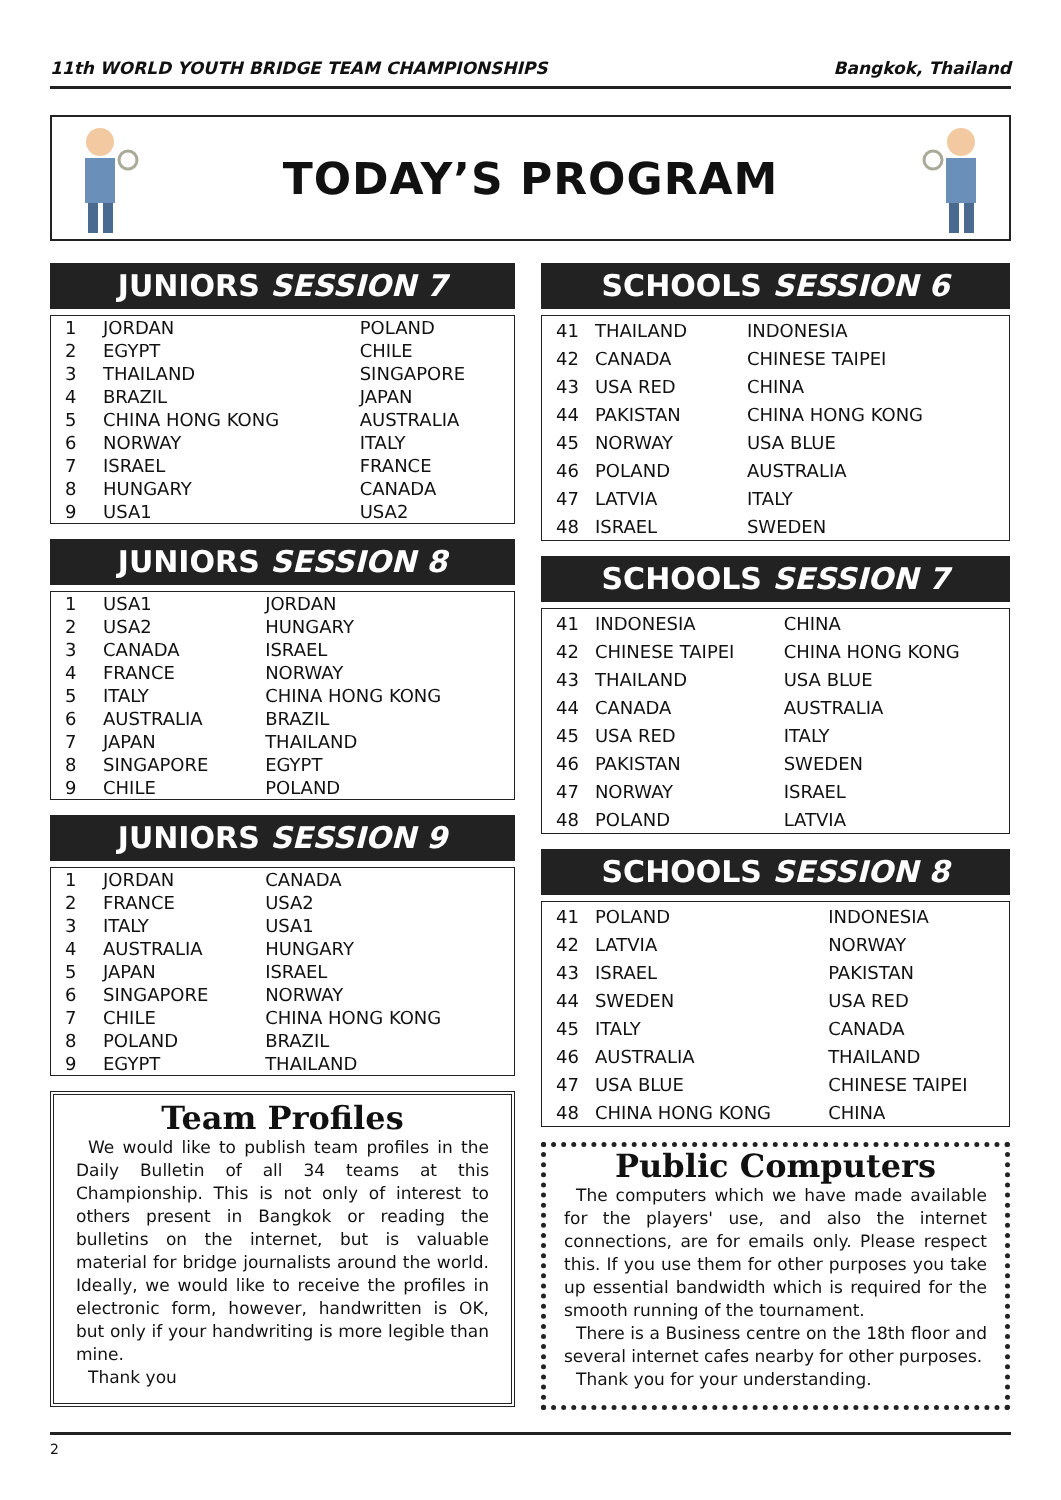11th WORLD YOUTH BRIDGE TEAM CHAMPIONSHIPS Bangkok, Thailand
TODAY’S PROGRAM
JUNIORS SESSION 7
| 1 | JORDAN | POLAND |
| 2 | EGYPT | CHILE |
| 3 | THAILAND | SINGAPORE |
| 4 | BRAZIL | JAPAN |
| 5 | CHINA HONG KONG | AUSTRALIA |
| 6 | NORWAY | ITALY |
| 7 | ISRAEL | FRANCE |
| 8 | HUNGARY | CANADA |
| 9 | USA1 | USA2 |
JUNIORS SESSION 8
| 1 | USA1 | JORDAN |
| 2 | USA2 | HUNGARY |
| 3 | CANADA | ISRAEL |
| 4 | FRANCE | NORWAY |
| 5 | ITALY | CHINA HONG KONG |
| 6 | AUSTRALIA | BRAZIL |
| 7 | JAPAN | THAILAND |
| 8 | SINGAPORE | EGYPT |
| 9 | CHILE | POLAND |
JUNIORS SESSION 9
| 1 | JORDAN | CANADA |
| 2 | FRANCE | USA2 |
| 3 | ITALY | USA1 |
| 4 | AUSTRALIA | HUNGARY |
| 5 | JAPAN | ISRAEL |
| 6 | SINGAPORE | NORWAY |
| 7 | CHILE | CHINA HONG KONG |
| 8 | POLAND | BRAZIL |
| 9 | EGYPT | THAILAND |
Team Profiles
We would like to publish team profiles in the Daily Bulletin of all 34 teams at this Championship. This is not only of interest to others present in Bangkok or reading the bulletins on the internet, but is valuable material for bridge journalists around the world. Ideally, we would like to receive the profiles in electronic form, however, handwritten is OK, but only if your handwriting is more legible than mine.
Thank you
SCHOOLS SESSION 6
| 41 | THAILAND | INDONESIA |
| 42 | CANADA | CHINESE TAIPEI |
| 43 | USA RED | CHINA |
| 44 | PAKISTAN | CHINA HONG KONG |
| 45 | NORWAY | USA BLUE |
| 46 | POLAND | AUSTRALIA |
| 47 | LATVIA | ITALY |
| 48 | ISRAEL | SWEDEN |
SCHOOLS SESSION 7
| 41 | INDONESIA | CHINA |
| 42 | CHINESE TAIPEI | CHINA HONG KONG |
| 43 | THAILAND | USA BLUE |
| 44 | CANADA | AUSTRALIA |
| 45 | USA RED | ITALY |
| 46 | PAKISTAN | SWEDEN |
| 47 | NORWAY | ISRAEL |
| 48 | POLAND | LATVIA |
SCHOOLS SESSION 8
| 41 | POLAND | INDONESIA |
| 42 | LATVIA | NORWAY |
| 43 | ISRAEL | PAKISTAN |
| 44 | SWEDEN | USA RED |
| 45 | ITALY | CANADA |
| 46 | AUSTRALIA | THAILAND |
| 47 | USA BLUE | CHINESE TAIPEI |
| 48 | CHINA HONG KONG | CHINA |
Public Computers
The computers which we have made available for the players' use, and also the internet connections, are for emails only. Please respect this. If you use them for other purposes you take up essential bandwidth which is required for the smooth running of the tournament.
There is a Business centre on the 18th floor and several internet cafes nearby for other purposes.
Thank you for your understanding.
2